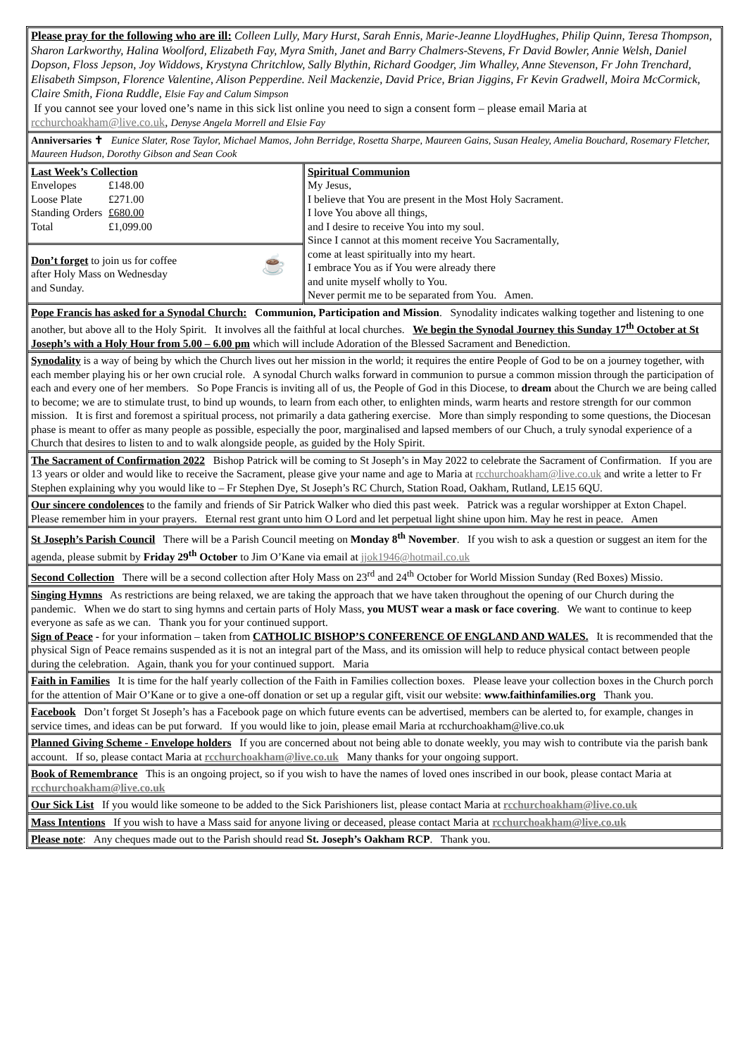Please pray for the following who are ill: Colleen Lully, Mary Hurst, Sarah Ennis, Marie-Jeanne LloydHughes, Philip Quinn, Teresa Thompson, Sharon Larkworthy, Halina Woolford, Elizabeth Fay, Myra Smith, Janet and Barry Chalmers-Stevens, Fr David Bowler, Annie Welsh, Daniel Dopson, Floss Jepson, Joy Widdows, Krystyna Chritchlow, Sally Blythin, Richard Goodger, Jim Whalley, Anne Stevenson, Fr John Trenchard, Elisabeth Simpson, Florence Valentine, Alison Pepperdine. Neil Mackenzie, David Price, Brian Jiggins, Fr Kevin Gradwell, Moira McCormick, Claire Smith, Fiona Ruddle, Elsie Fay and Calum Simpson
If you cannot see your loved one’s name in this sick list online you need to sign a consent form – please email Maria at rcchurchoakham@live.co.uk, Denyse Angela Morrell and Elsie Fay
Anniversaries ✝ Eunice Slater, Rose Taylor, Michael Mamos, John Berridge, Rosetta Sharpe, Maureen Gains, Susan Healey, Amelia Bouchard, Rosemary Fletcher, Maureen Hudson, Dorothy Gibson and Sean Cook
| Last Week’s Collection / Envelopes / £148.00 / / Loose Plate / £271.00 / / Standing Orders / £680.00 / / Total / £1,099.00 / Don’t forget to join us for coffee after Holy Mass on Wednesday and Sunday. ☕ | Spiritual Communion My Jesus, I believe that You are present in the Most Holy Sacrament. I love You above all things, and I desire to receive You into my soul. Since I cannot at this moment receive You Sacramentally, come at least spiritually into my heart. I embrace You as if You were already there and unite myself wholly to You. Never permit me to be separated from You. Amen. |
Pope Francis has asked for a Synodal Church: Communion, Participation and Mission. Synodality indicates walking together and listening to one another, but above all to the Holy Spirit. It involves all the faithful at local churches. We begin the Synodal Journey this Sunday 17<sup>th</sup> October at St Joseph’s with a Holy Hour from 5.00 – 6.00 pm which will include Adoration of the Blessed Sacrament and Benediction.
Synodality is a way of being by which the Church lives out her mission in the world; it requires the entire People of God to be on a journey together, with each member playing his or her own crucial role. A synodal Church walks forward in communion to pursue a common mission through the participation of each and every one of her members. So Pope Francis is inviting all of us, the People of God in this Diocese, to dream about the Church we are being called to become; we are to stimulate trust, to bind up wounds, to learn from each other, to enlighten minds, warm hearts and restore strength for our common mission. It is first and foremost a spiritual process, not primarily a data gathering exercise. More than simply responding to some questions, the Diocesan phase is meant to offer as many people as possible, especially the poor, marginalised and lapsed members of our Chuch, a truly synodal experience of a Church that desires to listen to and to walk alongside people, as guided by the Holy Spirit.
The Sacrament of Confirmation 2022 Bishop Patrick will be coming to St Joseph’s in May 2022 to celebrate the Sacrament of Confirmation. If you are 13 years or older and would like to receive the Sacrament, please give your name and age to Maria at rcchurchoakham@live.co.uk and write a letter to Fr Stephen explaining why you would like to – Fr Stephen Dye, St Joseph’s RC Church, Station Road, Oakham, Rutland, LE15 6QU.
Our sincere condolences to the family and friends of Sir Patrick Walker who died this past week. Patrick was a regular worshipper at Exton Chapel. Please remember him in your prayers. Eternal rest grant unto him O Lord and let perpetual light shine upon him. May he rest in peace. Amen
St Joseph’s Parish Council There will be a Parish Council meeting on Monday 8<sup>th</sup> November. If you wish to ask a question or suggest an item for the agenda, please submit by Friday 29<sup>th</sup> October to Jim O’Kane via email at jjok1946@hotmail.co.uk
Second Collection There will be a second collection after Holy Mass on 23<sup>rd</sup> and 24<sup>th</sup> October for World Mission Sunday (Red Boxes) Missio.
Singing Hymns As restrictions are being relaxed, we are taking the approach that we have taken throughout the opening of our Church during the pandemic. When we do start to sing hymns and certain parts of Holy Mass, you MUST wear a mask or face covering. We want to continue to keep everyone as safe as we can. Thank you for your continued support.
Sign of Peace - for your information – taken from CATHOLIC BISHOP’S CONFERENCE OF ENGLAND AND WALES. It is recommended that the physical Sign of Peace remains suspended as it is not an integral part of the Mass, and its omission will help to reduce physical contact between people during the celebration. Again, thank you for your continued support. Maria
Faith in Families It is time for the half yearly collection of the Faith in Families collection boxes. Please leave your collection boxes in the Church porch for the attention of Mair O’Kane or to give a one-off donation or set up a regular gift, visit our website: www.faithinfamilies.org Thank you.
Facebook Don’t forget St Joseph’s has a Facebook page on which future events can be advertised, members can be alerted to, for example, changes in service times, and ideas can be put forward. If you would like to join, please email Maria at rcchurchoakham@live.co.uk
Planned Giving Scheme - Envelope holders If you are concerned about not being able to donate weekly, you may wish to contribute via the parish bank account. If so, please contact Maria at rcchurchoakham@live.co.uk Many thanks for your ongoing support.
Book of Remembrance This is an ongoing project, so if you wish to have the names of loved ones inscribed in our book, please contact Maria at rcchurchoakham@live.co.uk
Our Sick List If you would like someone to be added to the Sick Parishioners list, please contact Maria at rcchurchoakham@live.co.uk
Mass Intentions If you wish to have a Mass said for anyone living or deceased, please contact Maria at rcchurchoakham@live.co.uk
Please note: Any cheques made out to the Parish should read St. Joseph’s Oakham RCP. Thank you.